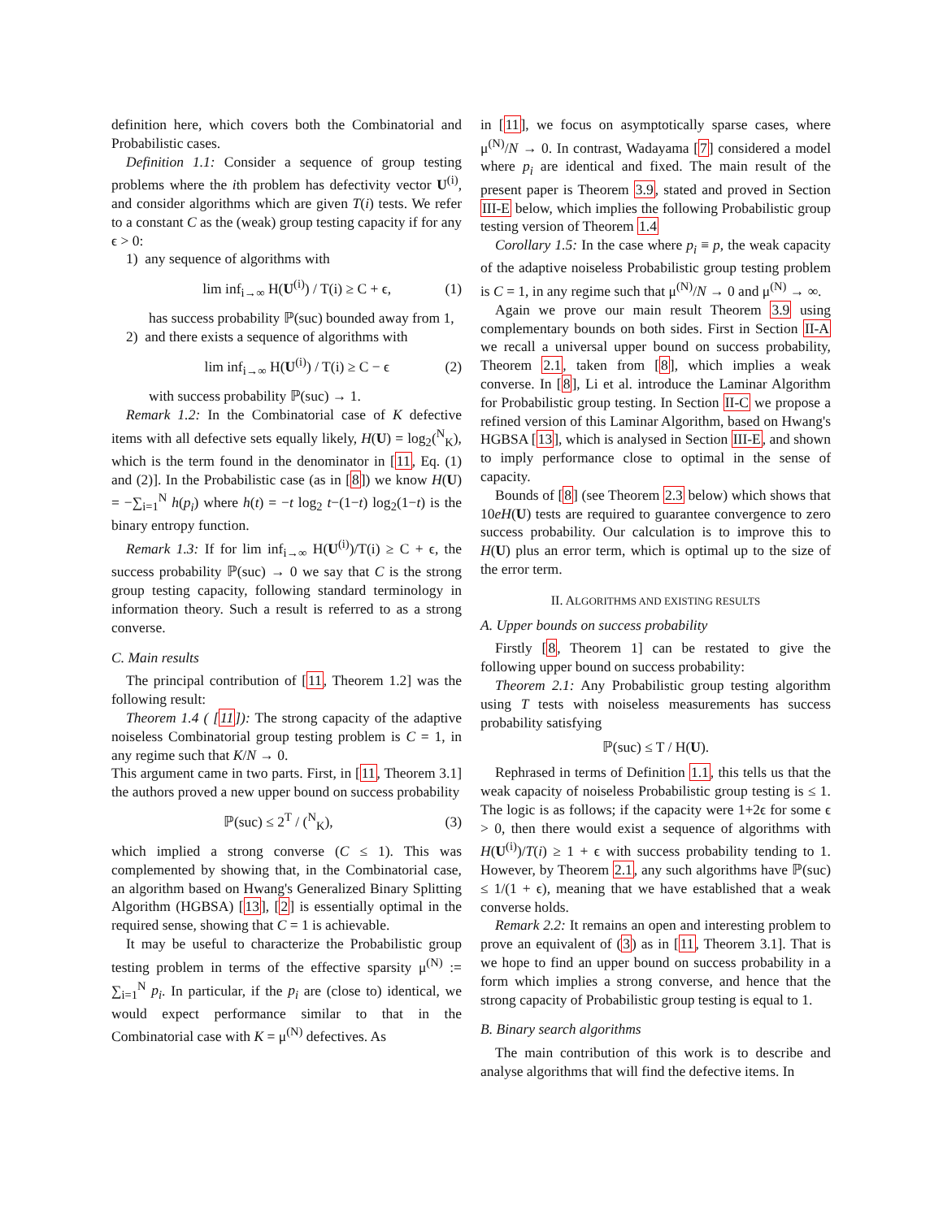definition here, which covers both the Combinatorial and Probabilistic cases.
Definition 1.1: Consider a sequence of group testing problems where the ith problem has defectivity vector U<sup>(i)</sup>, and consider algorithms which are given T(i) tests. We refer to a constant C as the (weak) group testing capacity if for any ϵ > 0:
1) any sequence of algorithms with
lim inf<sub>i→∞</sub> H(U<sup>(i)</sup>) / T(i) ≥ C + ϵ, (1)
has success probability ℙ(suc) bounded away from 1,
2) and there exists a sequence of algorithms with
lim inf<sub>i→∞</sub> H(U<sup>(i)</sup>) / T(i) ≥ C − ϵ (2)
with success probability ℙ(suc) → 1.
Remark 1.2: In the Combinatorial case of K defective items with all defective sets equally likely, H(U) = log<sub>2</sub>(<sup>N</sup><sub>K</sub>), which is the term found in the denominator in [11, Eq. (1) and (2)]. In the Probabilistic case (as in [8]) we know H(U) = −∑<sub>i=1</sub><sup>N</sup> h(p<sub>i</sub>) where h(t) = −t log<sub>2</sub> t−(1−t) log<sub>2</sub>(1−t) is the binary entropy function.
Remark 1.3: If for lim inf<sub>i→∞</sub> H(U<sup>(i)</sup>)/T(i) ≥ C + ϵ, the success probability ℙ(suc) → 0 we say that C is the strong group testing capacity, following standard terminology in information theory. Such a result is referred to as a strong converse.
C. Main results
The principal contribution of [11, Theorem 1.2] was the following result:
Theorem 1.4 ( [11]): The strong capacity of the adaptive noiseless Combinatorial group testing problem is C = 1, in any regime such that K/N → 0.
This argument came in two parts. First, in [11, Theorem 3.1] the authors proved a new upper bound on success probability
ℙ(suc) ≤ 2<sup>T</sup> / (<sup>N</sup><sub>K</sub>), (3)
which implied a strong converse (C ≤ 1). This was complemented by showing that, in the Combinatorial case, an algorithm based on Hwang's Generalized Binary Splitting Algorithm (HGBSA) [13], [2] is essentially optimal in the required sense, showing that C = 1 is achievable.
It may be useful to characterize the Probabilistic group testing problem in terms of the effective sparsity μ<sup>(N)</sup> := ∑<sub>i=1</sub><sup>N</sup> p<sub>i</sub>. In particular, if the p<sub>i</sub> are (close to) identical, we would expect performance similar to that in the Combinatorial case with K = μ<sup>(N)</sup> defectives. As
in [11], we focus on asymptotically sparse cases, where μ<sup>(N)</sup>/N → 0. In contrast, Wadayama [7] considered a model where p<sub>i</sub> are identical and fixed. The main result of the present paper is Theorem 3.9, stated and proved in Section III-E below, which implies the following Probabilistic group testing version of Theorem 1.4
Corollary 1.5: In the case where p<sub>i</sub> ≡ p, the weak capacity of the adaptive noiseless Probabilistic group testing problem is C = 1, in any regime such that μ<sup>(N)</sup>/N → 0 and μ<sup>(N)</sup> → ∞.
Again we prove our main result Theorem 3.9 using complementary bounds on both sides. First in Section II-A we recall a universal upper bound on success probability, Theorem 2.1, taken from [8], which implies a weak converse. In [8], Li et al. introduce the Laminar Algorithm for Probabilistic group testing. In Section II-C we propose a refined version of this Laminar Algorithm, based on Hwang's HGBSA [13], which is analysed in Section III-E, and shown to imply performance close to optimal in the sense of capacity.
Bounds of [8] (see Theorem 2.3 below) which shows that 10eH(U) tests are required to guarantee convergence to zero success probability. Our calculation is to improve this to H(U) plus an error term, which is optimal up to the size of the error term.
II. ALGORITHMS AND EXISTING RESULTS
A. Upper bounds on success probability
Firstly [8, Theorem 1] can be restated to give the following upper bound on success probability:
Theorem 2.1: Any Probabilistic group testing algorithm using T tests with noiseless measurements has success probability satisfying
ℙ(suc) ≤ T / H(U).
Rephrased in terms of Definition 1.1, this tells us that the weak capacity of noiseless Probabilistic group testing is ≤ 1. The logic is as follows; if the capacity were 1+2ϵ for some ϵ > 0, then there would exist a sequence of algorithms with H(U<sup>(i)</sup>)/T(i) ≥ 1 + ϵ with success probability tending to 1. However, by Theorem 2.1, any such algorithms have ℙ(suc) ≤ 1/(1 + ϵ), meaning that we have established that a weak converse holds.
Remark 2.2: It remains an open and interesting problem to prove an equivalent of (3) as in [11, Theorem 3.1]. That is we hope to find an upper bound on success probability in a form which implies a strong converse, and hence that the strong capacity of Probabilistic group testing is equal to 1.
B. Binary search algorithms
The main contribution of this work is to describe and analyse algorithms that will find the defective items. In